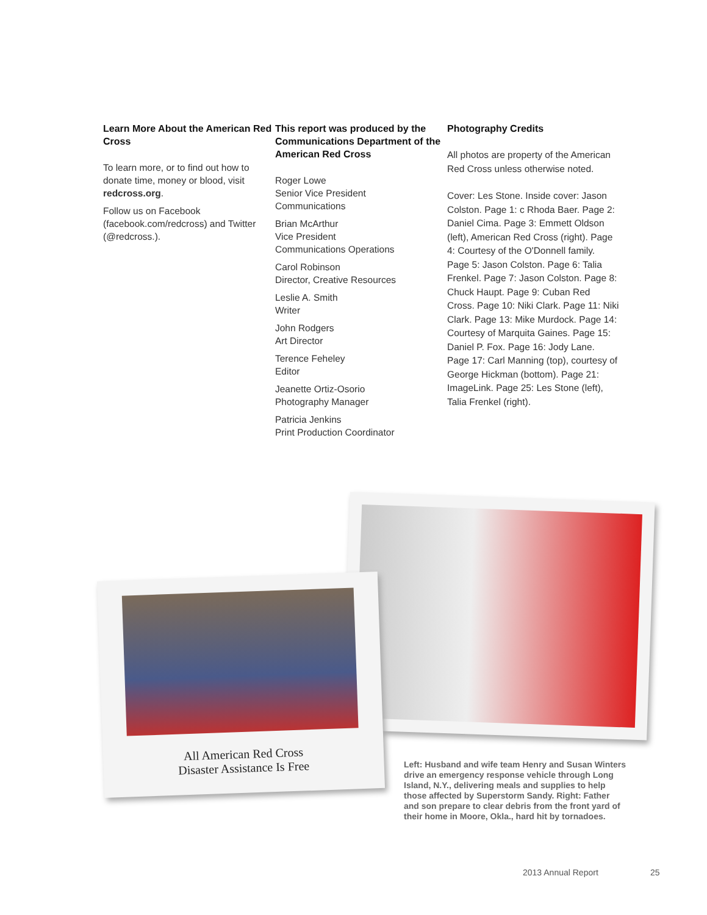Learn More About the American Red Cross
To learn more, or to find out how to donate time, money or blood, visit redcross.org.
Follow us on Facebook (facebook.com/redcross) and Twitter (@redcross.).
This report was produced by the Communications Department of the American Red Cross
Roger Lowe
Senior Vice President
Communications
Brian McArthur
Vice President
Communications Operations
Carol Robinson
Director, Creative Resources
Leslie A. Smith
Writer
John Rodgers
Art Director
Terence Feheley
Editor
Jeanette Ortiz-Osorio
Photography Manager
Patricia Jenkins
Print Production Coordinator
Photography Credits
All photos are property of the American Red Cross unless otherwise noted.
Cover: Les Stone. Inside cover: Jason Colston. Page 1: c Rhoda Baer. Page 2: Daniel Cima. Page 3: Emmett Oldson (left), American Red Cross (right). Page 4: Courtesy of the O'Donnell family. Page 5: Jason Colston. Page 6: Talia Frenkel. Page 7: Jason Colston. Page 8: Chuck Haupt. Page 9: Cuban Red Cross. Page 10: Niki Clark. Page 11: Niki Clark. Page 13: Mike Murdock. Page 14: Courtesy of Marquita Gaines. Page 15: Daniel P. Fox. Page 16: Jody Lane. Page 17: Carl Manning (top), courtesy of George Hickman (bottom). Page 21: ImageLink. Page 25: Les Stone (left), Talia Frenkel (right).
All American Red Cross
Disaster Assistance Is Free
Left: Husband and wife team Henry and Susan Winters drive an emergency response vehicle through Long Island, N.Y., delivering meals and supplies to help those affected by Superstorm Sandy. Right: Father and son prepare to clear debris from the front yard of their home in Moore, Okla., hard hit by tornadoes.
2013 Annual Report 25